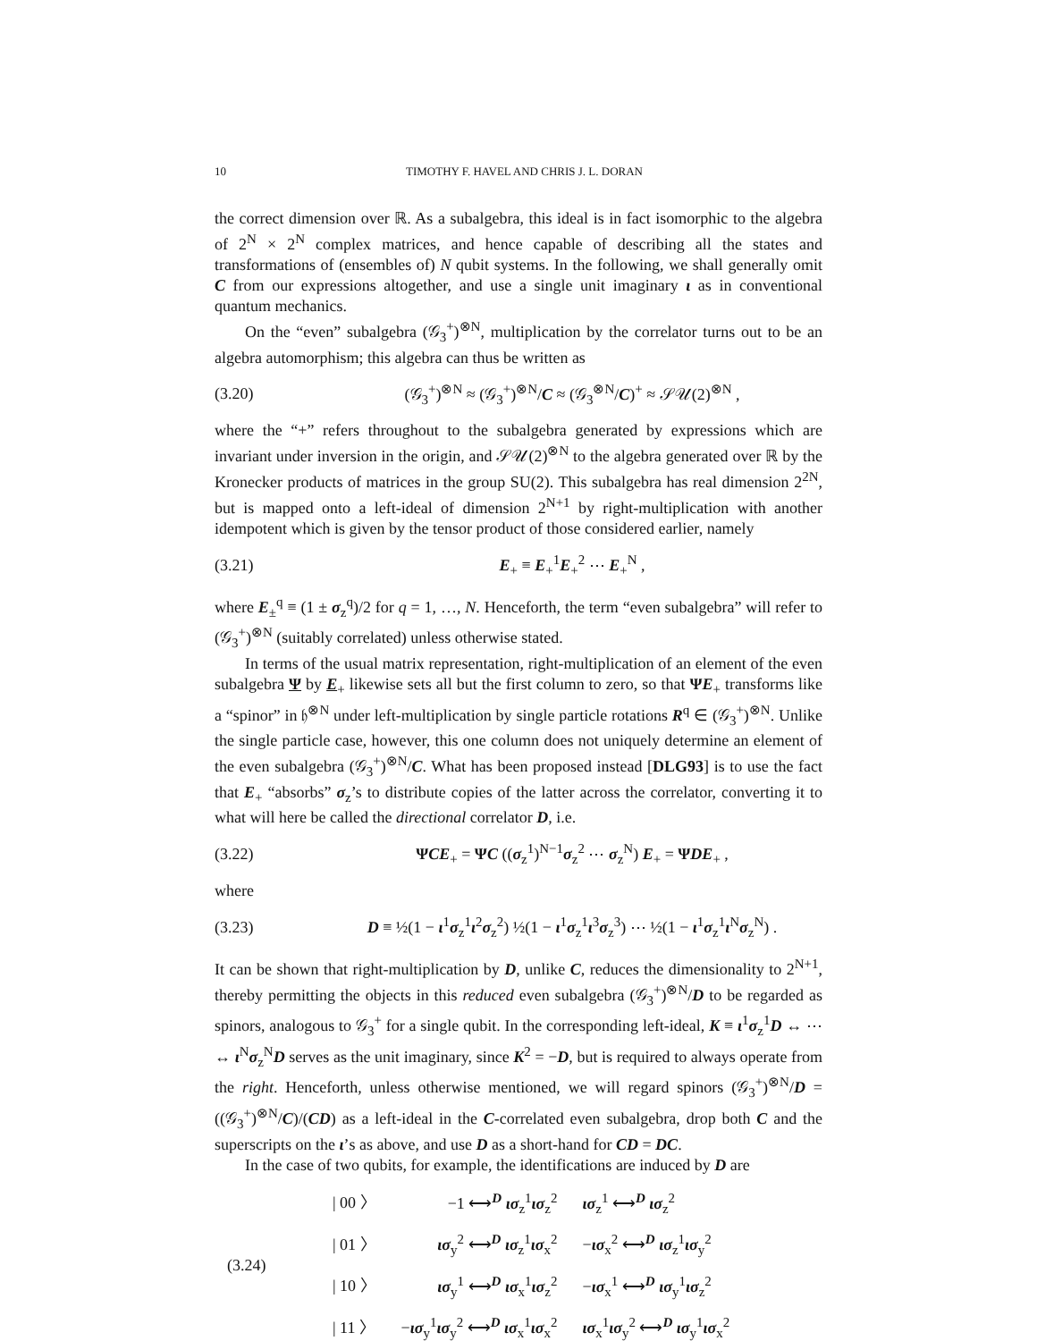10 TIMOTHY F. HAVEL AND CHRIS J. L. DORAN
the correct dimension over ℝ. As a subalgebra, this ideal is in fact isomorphic to the algebra of 2<sup>N</sup> × 2<sup>N</sup> complex matrices, and hence capable of describing all the states and transformations of (ensembles of) N qubit systems. In the following, we shall generally omit C from our expressions altogether, and use a single unit imaginary ι as in conventional quantum mechanics.
On the “even” subalgebra (𝒢<sub>3</sub><sup>+</sup>)<sup>⊗N</sup>, multiplication by the correlator turns out to be an algebra automorphism; this algebra can thus be written as
(3.20) (𝒢<sub>3</sub><sup>+</sup>)<sup>⊗N</sup> ≈ (𝒢<sub>3</sub><sup>+</sup>)<sup>⊗N</sup>/C ≈ (𝒢<sub>3</sub><sup>⊗N</sup>/C)<sup>+</sup> ≈ 𝒮𝒰(2)<sup>⊗N</sup> ,
where the “+” refers throughout to the subalgebra generated by expressions which are invariant under inversion in the origin, and 𝒮𝒰(2)<sup>⊗N</sup> to the algebra generated over ℝ by the Kronecker products of matrices in the group SU(2). This subalgebra has real dimension 2<sup>2N</sup>, but is mapped onto a left-ideal of dimension 2<sup>N+1</sup> by right-multiplication with another idempotent which is given by the tensor product of those considered earlier, namely
(3.21) E<sub>+</sub> ≡ E<sub>+</sub><sup>1</sup>E<sub>+</sub><sup>2</sup> ⋯ E<sub>+</sub><sup>N</sup> ,
where E<sub>±</sub><sup>q</sup> ≡ (1 ± σ<sub>z</sub><sup>q</sup>)/2 for q = 1, …, N. Henceforth, the term “even subalgebra” will refer to (𝒢<sub>3</sub><sup>+</sup>)<sup>⊗N</sup> (suitably correlated) unless otherwise stated.
In terms of the usual matrix representation, right-multiplication of an element of the even subalgebra Ψ by E<sub>+</sub> likewise sets all but the first column to zero, so that ΨE<sub>+</sub> transforms like a “spinor” in 𝔥<sup>⊗N</sup> under left-multiplication by single particle rotations R<sup>q</sup> ∈ (𝒢<sub>3</sub><sup>+</sup>)<sup>⊗N</sup>. Unlike the single particle case, however, this one column does not uniquely determine an element of the even subalgebra (𝒢<sub>3</sub><sup>+</sup>)<sup>⊗N</sup>/C. What has been proposed instead [DLG93] is to use the fact that E<sub>+</sub> “absorbs” σ<sub>z</sub>’s to distribute copies of the latter across the correlator, converting it to what will here be called the directional correlator D, i.e.
(3.22) ΨCE<sub>+</sub> = ΨC ((σ<sub>z</sub><sup>1</sup>)<sup>N−1</sup>σ<sub>z</sub><sup>2</sup> ⋯ σ<sub>z</sub><sup>N</sup>) E<sub>+</sub> = ΨDE<sub>+</sub> ,
where
(3.23) D ≡ ½(1 − ι<sup>1</sup>σ<sub>z</sub><sup>1</sup>ι<sup>2</sup>σ<sub>z</sub><sup>2</sup>) ½(1 − ι<sup>1</sup>σ<sub>z</sub><sup>1</sup>ι<sup>3</sup>σ<sub>z</sub><sup>3</sup>) ⋯ ½(1 − ι<sup>1</sup>σ<sub>z</sub><sup>1</sup>ι<sup>N</sup>σ<sub>z</sub><sup>N</sup>) .
It can be shown that right-multiplication by D, unlike C, reduces the dimensionality to 2<sup>N+1</sup>, thereby permitting the objects in this reduced even subalgebra (𝒢<sub>3</sub><sup>+</sup>)<sup>⊗N</sup>/D to be regarded as spinors, analogous to 𝒢<sub>3</sub><sup>+</sup> for a single qubit. In the corresponding left-ideal, K ≡ ι<sup>1</sup>σ<sub>z</sub><sup>1</sup>D ↔ ⋯ ↔ ι<sup>N</sup>σ<sub>z</sub><sup>N</sup>D serves as the unit imaginary, since K<sup>2</sup> = −D, but is required to always operate from the right. Henceforth, unless otherwise mentioned, we will regard spinors (𝒢<sub>3</sub><sup>+</sup>)<sup>⊗N</sup>/D = ((𝒢<sub>3</sub><sup>+</sup>)<sup>⊗N</sup>/C)/(CD) as a left-ideal in the C-correlated even subalgebra, drop both C and the superscripts on the ι’s as above, and use D as a short-hand for CD = DC.
In the case of two qubits, for example, the identifications are induced by D are
| (3.24) | / 00 〉 | −1 ⟷<sup>D</sup> ισ<sub>z</sub><sup>1</sup> ισ<sub>z</sub><sup>2</sup> | ισ<sub>z</sub><sup>1</sup> ⟷<sup>D</sup> ισ<sub>z</sub><sup>2</sup> |
| | / 01 〉 | ισ<sub>y</sub><sup>2</sup> ⟷<sup>D</sup> ισ<sub>z</sub><sup>1</sup> ισ<sub>x</sub><sup>2</sup> | − ισ<sub>x</sub><sup>2</sup> ⟷<sup>D</sup> ισ<sub>z</sub><sup>1</sup> ισ<sub>y</sub><sup>2</sup> |
| | / 10 〉 | ισ<sub>y</sub><sup>1</sup> ⟷<sup>D</sup> ισ<sub>x</sub><sup>1</sup> ισ<sub>z</sub><sup>2</sup> | − ισ<sub>x</sub><sup>1</sup> ⟷<sup>D</sup> ισ<sub>y</sub><sup>1</sup> ισ<sub>z</sub><sup>2</sup> |
| | / 11 〉 | − ισ<sub>y</sub><sup>1</sup> ισ<sub>y</sub><sup>2</sup> ⟷<sup>D</sup> ισ<sub>x</sub><sup>1</sup> ισ<sub>x</sub><sup>2</sup> | ισ<sub>x</sub><sup>1</sup> ισ<sub>y</sub><sup>2</sup> ⟷<sup>D</sup> ισ<sub>y</sub><sup>1</sup> ισ<sub>x</sub><sup>2</sup> |